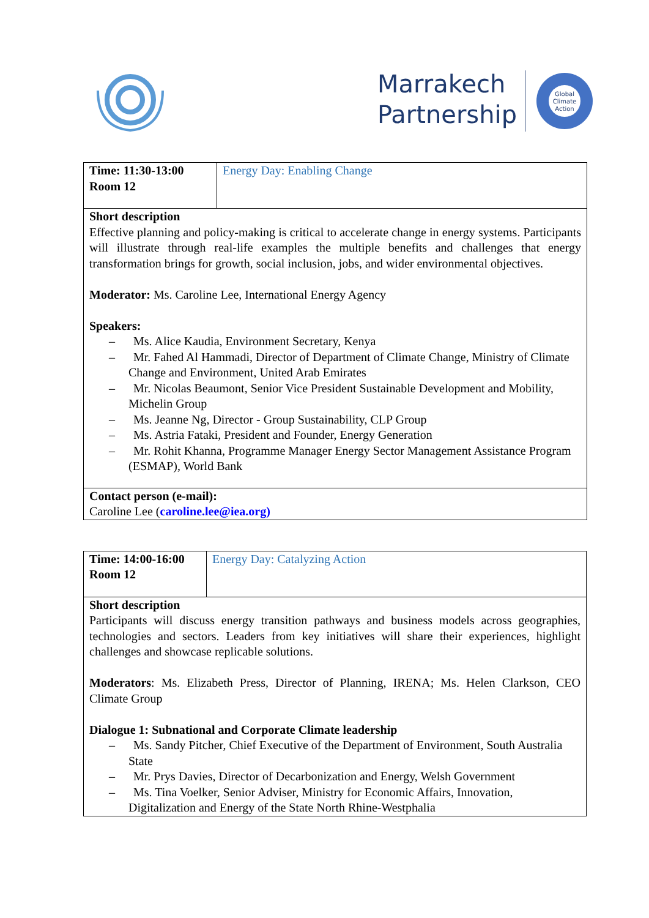Marrakech
Partnership
Global
Climate
Action
| Time: 11:30-13:00 Room 12 | Energy Day: Enabling Change |
| Short description Effective planning and policy-making is critical to accelerate change in energy systems. Participants will illustrate through real-life examples the multiple benefits and challenges that energy transformation brings for growth, social inclusion, jobs, and wider environmental objectives. Moderator: Ms. Caroline Lee, International Energy Agency Speakers: – Ms. Alice Kaudia, Environment Secretary, Kenya – Mr. Fahed Al Hammadi, Director of Department of Climate Change, Ministry of Climate Change and Environment, United Arab Emirates – Mr. Nicolas Beaumont, Senior Vice President Sustainable Development and Mobility, Michelin Group – Ms. Jeanne Ng, Director - Group Sustainability, CLP Group – Ms. Astria Fataki, President and Founder, Energy Generation – Mr. Rohit Khanna, Programme Manager Energy Sector Management Assistance Program (ESMAP), World Bank | |
| Contact person (e-mail): Caroline Lee ( caroline.lee@iea.org) | |
| Time: 14:00-16:00 Room 12 | Energy Day: Catalyzing Action |
| Short description Participants will discuss energy transition pathways and business models across geographies, technologies and sectors. Leaders from key initiatives will share their experiences, highlight challenges and showcase replicable solutions. Moderators : Ms. Elizabeth Press, Director of Planning, IRENA; Ms. Helen Clarkson, CEO Climate Group Dialogue 1: Subnational and Corporate Climate leadership – Ms. Sandy Pitcher, Chief Executive of the Department of Environment, South Australia State – Mr. Prys Davies, Director of Decarbonization and Energy, Welsh Government – Ms. Tina Voelker, Senior Adviser, Ministry for Economic Affairs, Innovation, Digitalization and Energy of the State North Rhine-Westphalia | |